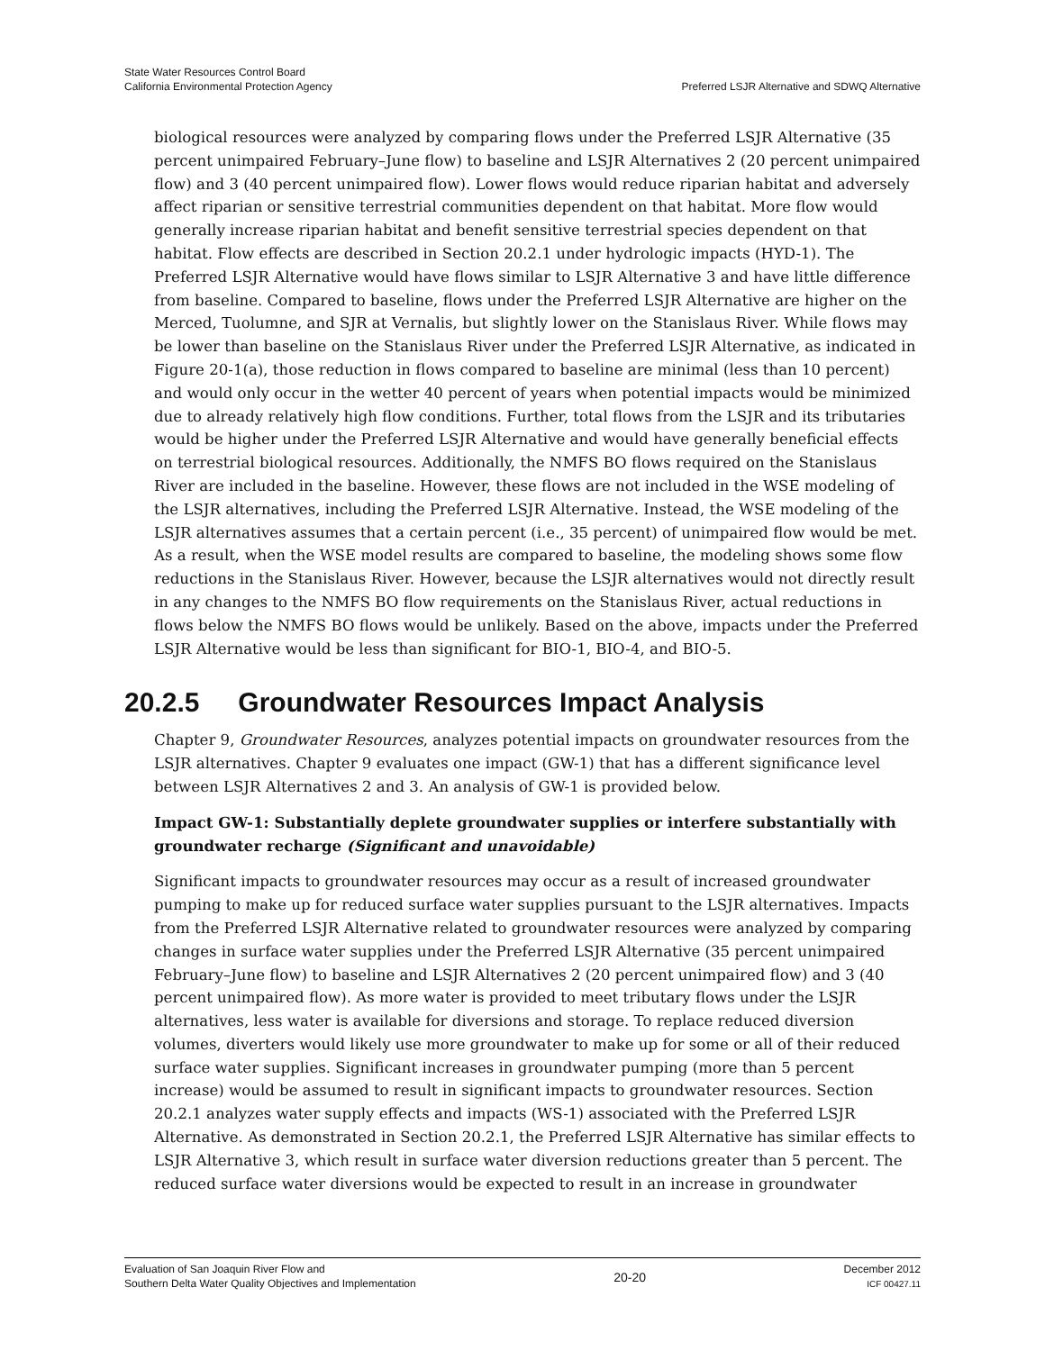State Water Resources Control Board
California Environmental Protection Agency
Preferred LSJR Alternative and SDWQ Alternative
biological resources were analyzed by comparing flows under the Preferred LSJR Alternative (35 percent unimpaired February–June flow) to baseline and LSJR Alternatives 2 (20 percent unimpaired flow) and 3 (40 percent unimpaired flow). Lower flows would reduce riparian habitat and adversely affect riparian or sensitive terrestrial communities dependent on that habitat. More flow would generally increase riparian habitat and benefit sensitive terrestrial species dependent on that habitat. Flow effects are described in Section 20.2.1 under hydrologic impacts (HYD-1). The Preferred LSJR Alternative would have flows similar to LSJR Alternative 3 and have little difference from baseline. Compared to baseline, flows under the Preferred LSJR Alternative are higher on the Merced, Tuolumne, and SJR at Vernalis, but slightly lower on the Stanislaus River. While flows may be lower than baseline on the Stanislaus River under the Preferred LSJR Alternative, as indicated in Figure 20-1(a), those reduction in flows compared to baseline are minimal (less than 10 percent) and would only occur in the wetter 40 percent of years when potential impacts would be minimized due to already relatively high flow conditions. Further, total flows from the LSJR and its tributaries would be higher under the Preferred LSJR Alternative and would have generally beneficial effects on terrestrial biological resources. Additionally, the NMFS BO flows required on the Stanislaus River are included in the baseline. However, these flows are not included in the WSE modeling of the LSJR alternatives, including the Preferred LSJR Alternative. Instead, the WSE modeling of the LSJR alternatives assumes that a certain percent (i.e., 35 percent) of unimpaired flow would be met. As a result, when the WSE model results are compared to baseline, the modeling shows some flow reductions in the Stanislaus River. However, because the LSJR alternatives would not directly result in any changes to the NMFS BO flow requirements on the Stanislaus River, actual reductions in flows below the NMFS BO flows would be unlikely. Based on the above, impacts under the Preferred LSJR Alternative would be less than significant for BIO-1, BIO-4, and BIO-5.
20.2.5 Groundwater Resources Impact Analysis
Chapter 9, Groundwater Resources, analyzes potential impacts on groundwater resources from the LSJR alternatives. Chapter 9 evaluates one impact (GW-1) that has a different significance level between LSJR Alternatives 2 and 3. An analysis of GW-1 is provided below.
Impact GW-1: Substantially deplete groundwater supplies or interfere substantially with groundwater recharge (Significant and unavoidable)
Significant impacts to groundwater resources may occur as a result of increased groundwater pumping to make up for reduced surface water supplies pursuant to the LSJR alternatives. Impacts from the Preferred LSJR Alternative related to groundwater resources were analyzed by comparing changes in surface water supplies under the Preferred LSJR Alternative (35 percent unimpaired February–June flow) to baseline and LSJR Alternatives 2 (20 percent unimpaired flow) and 3 (40 percent unimpaired flow). As more water is provided to meet tributary flows under the LSJR alternatives, less water is available for diversions and storage. To replace reduced diversion volumes, diverters would likely use more groundwater to make up for some or all of their reduced surface water supplies. Significant increases in groundwater pumping (more than 5 percent increase) would be assumed to result in significant impacts to groundwater resources. Section 20.2.1 analyzes water supply effects and impacts (WS-1) associated with the Preferred LSJR Alternative. As demonstrated in Section 20.2.1, the Preferred LSJR Alternative has similar effects to LSJR Alternative 3, which result in surface water diversion reductions greater than 5 percent. The reduced surface water diversions would be expected to result in an increase in groundwater
Evaluation of San Joaquin River Flow and
Southern Delta Water Quality Objectives and Implementation
20-20
December 2012
ICF 00427.11